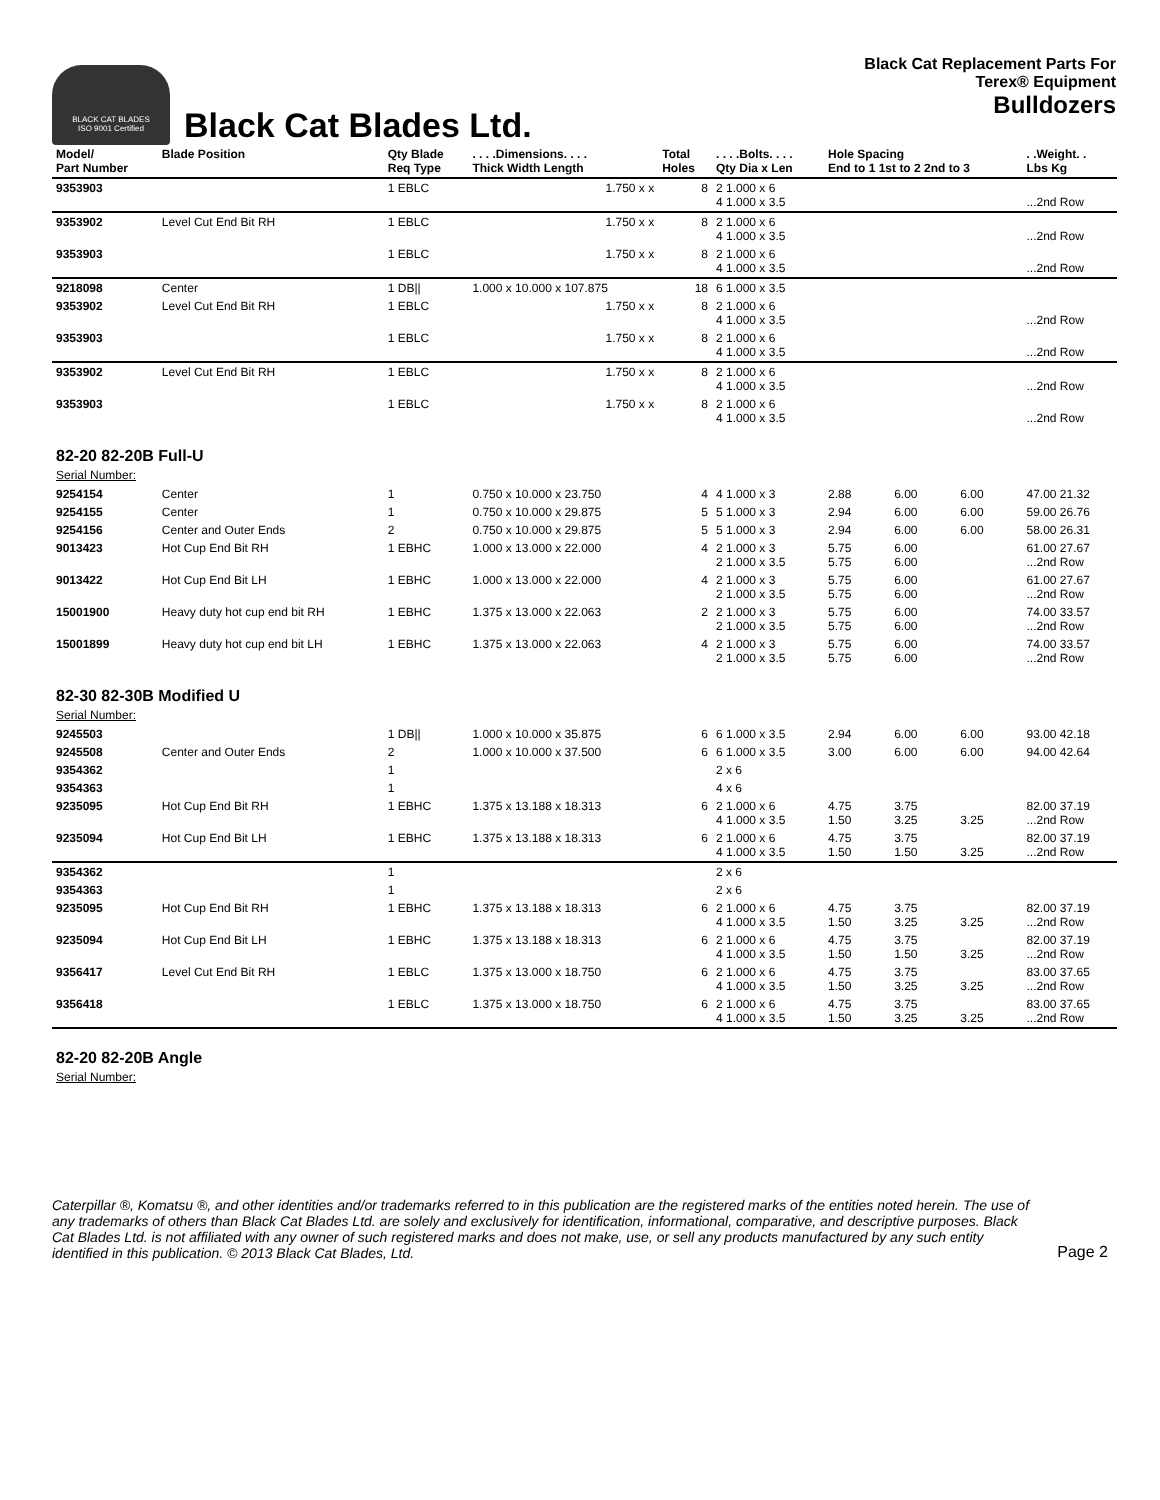BLACK CAT BLADES
ISO 9001 Certified
Black Cat Blades Ltd.
Black Cat Replacement Parts For
Terex® Equipment
Bulldozers
| Model/ Part Number | Blade Position | Qty Blade Req Type | . . . .Dimensions. . . . Thick Width Length | Total Holes | . . . .Bolts. . . . Qty Dia x Len | Hole Spacing End to 1 1st to 2 2nd to 3 | | | . .Weight. . Lbs Kg |
| --- | --- | --- | --- | --- | --- | --- | --- | --- | --- |
| 9353903 | | 1 EBLC | 1.750 x x | 8 | 2 1.000 x 6 4 1.000 x 3.5 | | | | ...2nd Row |
| 9353902 | Level Cut End Bit RH | 1 EBLC | 1.750 x x | 8 | 2 1.000 x 6 4 1.000 x 3.5 | | | | ...2nd Row |
| 9353903 | | 1 EBLC | 1.750 x x | 8 | 2 1.000 x 6 4 1.000 x 3.5 | | | | ...2nd Row |
| 9218098 | Center | 1 DB// | 1.000 x 10.000 x 107.875 | 18 | 6 1.000 x 3.5 | | | | |
| 9353902 | Level Cut End Bit RH | 1 EBLC | 1.750 x x | 8 | 2 1.000 x 6 4 1.000 x 3.5 | | | | ...2nd Row |
| 9353903 | | 1 EBLC | 1.750 x x | 8 | 2 1.000 x 6 4 1.000 x 3.5 | | | | ...2nd Row |
| 9353902 | Level Cut End Bit RH | 1 EBLC | 1.750 x x | 8 | 2 1.000 x 6 4 1.000 x 3.5 | | | | ...2nd Row |
| 9353903 | | 1 EBLC | 1.750 x x | 8 | 2 1.000 x 6 4 1.000 x 3.5 | | | | ...2nd Row |
| 82-20 82-20B Full-U Serial Number: | | | | | | | | | |
| 9254154 | Center | 1 | 0.750 x 10.000 x 23.750 | 4 | 4 1.000 x 3 | 2.88 | 6.00 | 6.00 | 47.00 21.32 |
| 9254155 | Center | 1 | 0.750 x 10.000 x 29.875 | 5 | 5 1.000 x 3 | 2.94 | 6.00 | 6.00 | 59.00 26.76 |
| 9254156 | Center and Outer Ends | 2 | 0.750 x 10.000 x 29.875 | 5 | 5 1.000 x 3 | 2.94 | 6.00 | 6.00 | 58.00 26.31 |
| 9013423 | Hot Cup End Bit RH | 1 EBHC | 1.000 x 13.000 x 22.000 | 4 | 2 1.000 x 3 2 1.000 x 3.5 | 5.75 5.75 | 6.00 6.00 | | 61.00 27.67 ...2nd Row |
| 9013422 | Hot Cup End Bit LH | 1 EBHC | 1.000 x 13.000 x 22.000 | 4 | 2 1.000 x 3 2 1.000 x 3.5 | 5.75 5.75 | 6.00 6.00 | | 61.00 27.67 ...2nd Row |
| 15001900 | Heavy duty hot cup end bit RH | 1 EBHC | 1.375 x 13.000 x 22.063 | 2 | 2 1.000 x 3 2 1.000 x 3.5 | 5.75 5.75 | 6.00 6.00 | | 74.00 33.57 ...2nd Row |
| 15001899 | Heavy duty hot cup end bit LH | 1 EBHC | 1.375 x 13.000 x 22.063 | 4 | 2 1.000 x 3 2 1.000 x 3.5 | 5.75 5.75 | 6.00 6.00 | | 74.00 33.57 ...2nd Row |
| 82-30 82-30B Modified U Serial Number: | | | | | | | | | |
| 9245503 | | 1 DB// | 1.000 x 10.000 x 35.875 | 6 | 6 1.000 x 3.5 | 2.94 | 6.00 | 6.00 | 93.00 42.18 |
| 9245508 | Center and Outer Ends | 2 | 1.000 x 10.000 x 37.500 | 6 | 6 1.000 x 3.5 | 3.00 | 6.00 | 6.00 | 94.00 42.64 |
| 9354362 | | 1 | | | 2 x 6 | | | | |
| 9354363 | | 1 | | | 4 x 6 | | | | |
| 9235095 | Hot Cup End Bit RH | 1 EBHC | 1.375 x 13.188 x 18.313 | 6 | 2 1.000 x 6 4 1.000 x 3.5 | 4.75 1.50 | 3.75 3.25 | 3.25 | 82.00 37.19 ...2nd Row |
| 9235094 | Hot Cup End Bit LH | 1 EBHC | 1.375 x 13.188 x 18.313 | 6 | 2 1.000 x 6 4 1.000 x 3.5 | 4.75 1.50 | 3.75 1.50 | 3.25 | 82.00 37.19 ...2nd Row |
| 9354362 | | 1 | | | 2 x 6 | | | | |
| 9354363 | | 1 | | | 2 x 6 | | | | |
| 9235095 | Hot Cup End Bit RH | 1 EBHC | 1.375 x 13.188 x 18.313 | 6 | 2 1.000 x 6 4 1.000 x 3.5 | 4.75 1.50 | 3.75 3.25 | 3.25 | 82.00 37.19 ...2nd Row |
| 9235094 | Hot Cup End Bit LH | 1 EBHC | 1.375 x 13.188 x 18.313 | 6 | 2 1.000 x 6 4 1.000 x 3.5 | 4.75 1.50 | 3.75 1.50 | 3.25 | 82.00 37.19 ...2nd Row |
| 9356417 | Level Cut End Bit RH | 1 EBLC | 1.375 x 13.000 x 18.750 | 6 | 2 1.000 x 6 4 1.000 x 3.5 | 4.75 1.50 | 3.75 3.25 | 3.25 | 83.00 37.65 ...2nd Row |
| 9356418 | | 1 EBLC | 1.375 x 13.000 x 18.750 | 6 | 2 1.000 x 6 4 1.000 x 3.5 | 4.75 1.50 | 3.75 3.25 | 3.25 | 83.00 37.65 ...2nd Row |
| 82-20 82-20B Angle Serial Number: | | | | | | | | | |
Caterpillar ®, Komatsu ®, and other identities and/or trademarks referred to in this publication are the registered marks of the entities noted herein. The use of any trademarks of others than Black Cat Blades Ltd. are solely and exclusively for identification, informational, comparative, and descriptive purposes. Black Cat Blades Ltd. is not affiliated with any owner of such registered marks and does not make, use, or sell any products manufactured by any such entity identified in this publication. © 2013 Black Cat Blades, Ltd.
Page 2